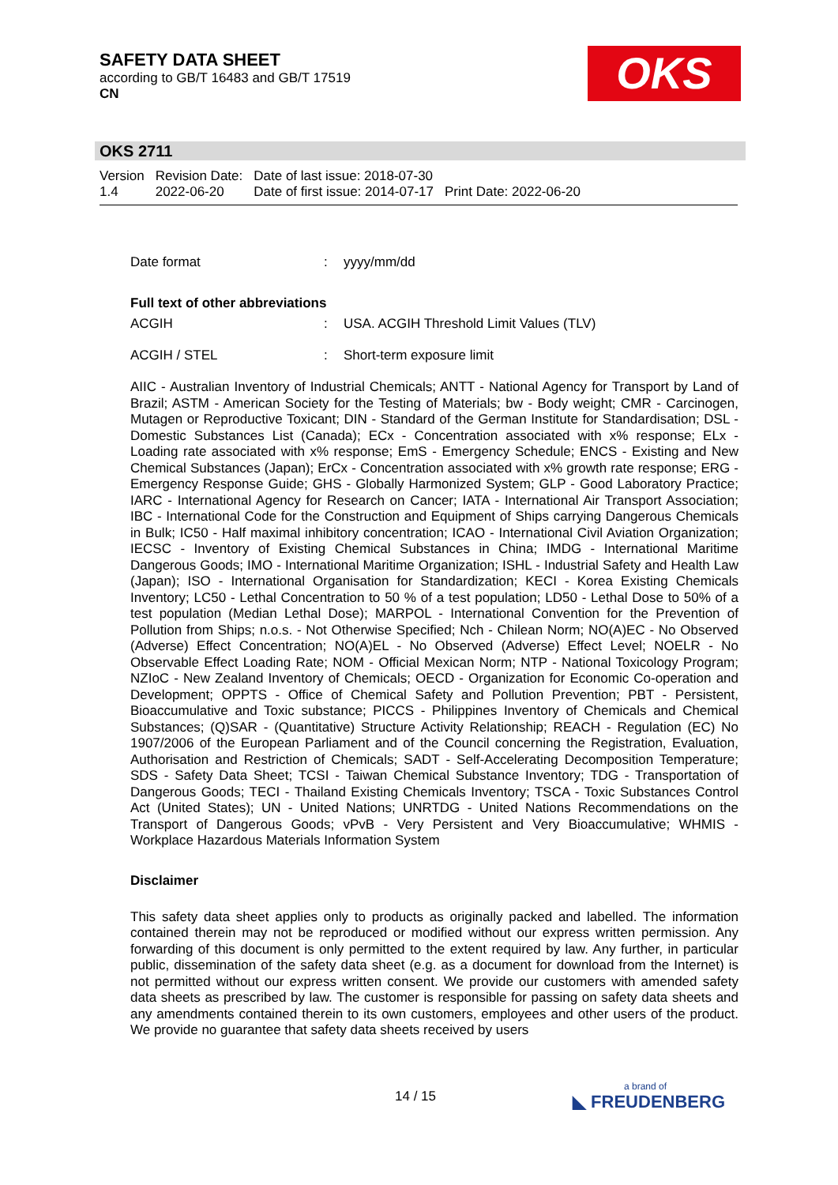SAFETY DATA SHEET
according to GB/T 16483 and GB/T 17519
CN
OKS
OKS 2711
| Version 1.4 | Revision Date: 2022-06-20 | Date of last issue: 2018-07-30 Date of first issue: 2014-07-17 | Print Date: 2022-06-20 |
Date format: yyyy/mm/dd
Full text of other abbreviations
ACGIH: USA. ACGIH Threshold Limit Values (TLV)
ACGIH / STEL: Short-term exposure limit
AIIC - Australian Inventory of Industrial Chemicals; ANTT - National Agency for Transport by Land of Brazil; ASTM - American Society for the Testing of Materials; bw - Body weight; CMR - Carcinogen, Mutagen or Reproductive Toxicant; DIN - Standard of the German Institute for Standardisation; DSL - Domestic Substances List (Canada); ECx - Concentration associated with x% response; ELx - Loading rate associated with x% response; EmS - Emergency Schedule; ENCS - Existing and New Chemical Substances (Japan); ErCx - Concentration associated with x% growth rate response; ERG - Emergency Response Guide; GHS - Globally Harmonized System; GLP - Good Laboratory Practice; IARC - International Agency for Research on Cancer; IATA - International Air Transport Association; IBC - International Code for the Construction and Equipment of Ships carrying Dangerous Chemicals in Bulk; IC50 - Half maximal inhibitory concentration; ICAO - International Civil Aviation Organization; IECSC - Inventory of Existing Chemical Substances in China; IMDG - International Maritime Dangerous Goods; IMO - International Maritime Organization; ISHL - Industrial Safety and Health Law (Japan); ISO - International Organisation for Standardization; KECI - Korea Existing Chemicals Inventory; LC50 - Lethal Concentration to 50 % of a test population; LD50 - Lethal Dose to 50% of a test population (Median Lethal Dose); MARPOL - International Convention for the Prevention of Pollution from Ships; n.o.s. - Not Otherwise Specified; Nch - Chilean Norm; NO(A)EC - No Observed (Adverse) Effect Concentration; NO(A)EL - No Observed (Adverse) Effect Level; NOELR - No Observable Effect Loading Rate; NOM - Official Mexican Norm; NTP - National Toxicology Program; NZIoC - New Zealand Inventory of Chemicals; OECD - Organization for Economic Co-operation and Development; OPPTS - Office of Chemical Safety and Pollution Prevention; PBT - Persistent, Bioaccumulative and Toxic substance; PICCS - Philippines Inventory of Chemicals and Chemical Substances; (Q)SAR - (Quantitative) Structure Activity Relationship; REACH - Regulation (EC) No 1907/2006 of the European Parliament and of the Council concerning the Registration, Evaluation, Authorisation and Restriction of Chemicals; SADT - Self-Accelerating Decomposition Temperature; SDS - Safety Data Sheet; TCSI - Taiwan Chemical Substance Inventory; TDG - Transportation of Dangerous Goods; TECI - Thailand Existing Chemicals Inventory; TSCA - Toxic Substances Control Act (United States); UN - United Nations; UNRTDG - United Nations Recommendations on the Transport of Dangerous Goods; vPvB - Very Persistent and Very Bioaccumulative; WHMIS - Workplace Hazardous Materials Information System
Disclaimer
This safety data sheet applies only to products as originally packed and labelled. The information contained therein may not be reproduced or modified without our express written permission. Any forwarding of this document is only permitted to the extent required by law. Any further, in particular public, dissemination of the safety data sheet (e.g. as a document for download from the Internet) is not permitted without our express written consent. We provide our customers with amended safety data sheets as prescribed by law. The customer is responsible for passing on safety data sheets and any amendments contained therein to its own customers, employees and other users of the product. We provide no guarantee that safety data sheets received by users
14 / 15 a brand of
◣ FREUDENBERG